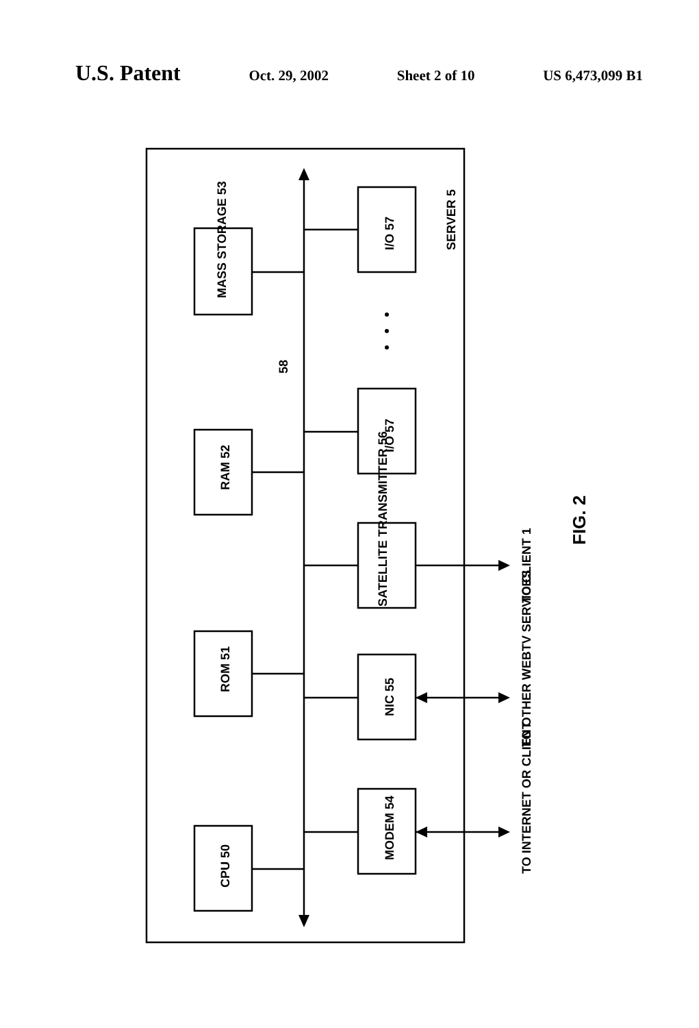U.S. Patent Oct. 29, 2002 Sheet 2 of 10 US 6,473,099 B1
MASS STORAGE 53
RAM 52
ROM 51
CPU 50
58
I/O 57
I/O 57
SATELLITE TRANSMITTER 56
NIC 55
MODEM 54
SERVER 5
TO CLIENT 1
TO OTHER WEBTV SERVICES
TO INTERNET OR CLIENT
FIG. 2